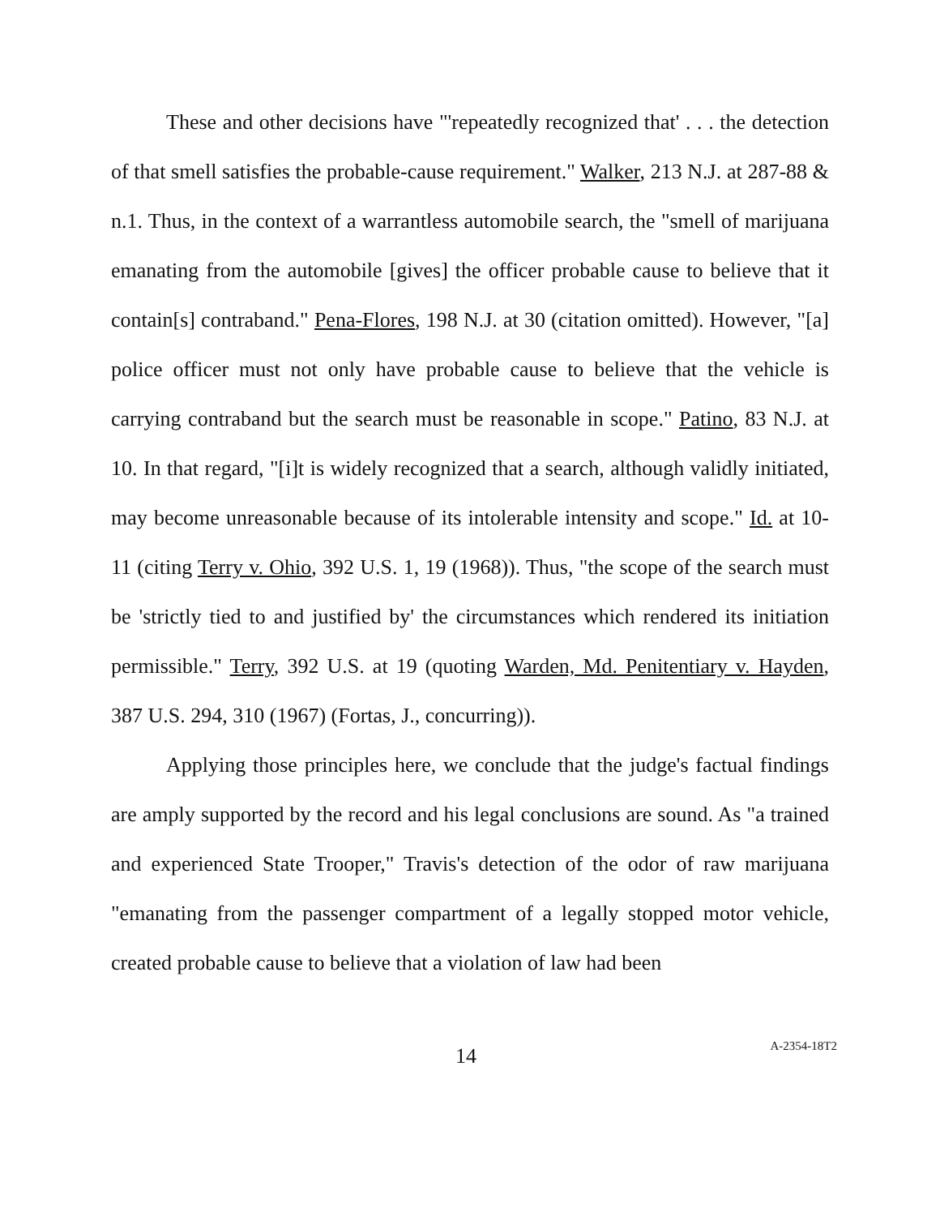These and other decisions have "'repeatedly recognized that' . . . the detection of that smell satisfies the probable-cause requirement." Walker, 213 N.J. at 287-88 & n.1. Thus, in the context of a warrantless automobile search, the "smell of marijuana emanating from the automobile [gives] the officer probable cause to believe that it contain[s] contraband." Pena-Flores, 198 N.J. at 30 (citation omitted). However, "[a] police officer must not only have probable cause to believe that the vehicle is carrying contraband but the search must be reasonable in scope." Patino, 83 N.J. at 10. In that regard, "[i]t is widely recognized that a search, although validly initiated, may become unreasonable because of its intolerable intensity and scope." Id. at 10-11 (citing Terry v. Ohio, 392 U.S. 1, 19 (1968)). Thus, "the scope of the search must be 'strictly tied to and justified by' the circumstances which rendered its initiation permissible." Terry, 392 U.S. at 19 (quoting Warden, Md. Penitentiary v. Hayden, 387 U.S. 294, 310 (1967) (Fortas, J., concurring)).
Applying those principles here, we conclude that the judge's factual findings are amply supported by the record and his legal conclusions are sound. As "a trained and experienced State Trooper," Travis's detection of the odor of raw marijuana "emanating from the passenger compartment of a legally stopped motor vehicle, created probable cause to believe that a violation of law had been
14 A-2354-18T2